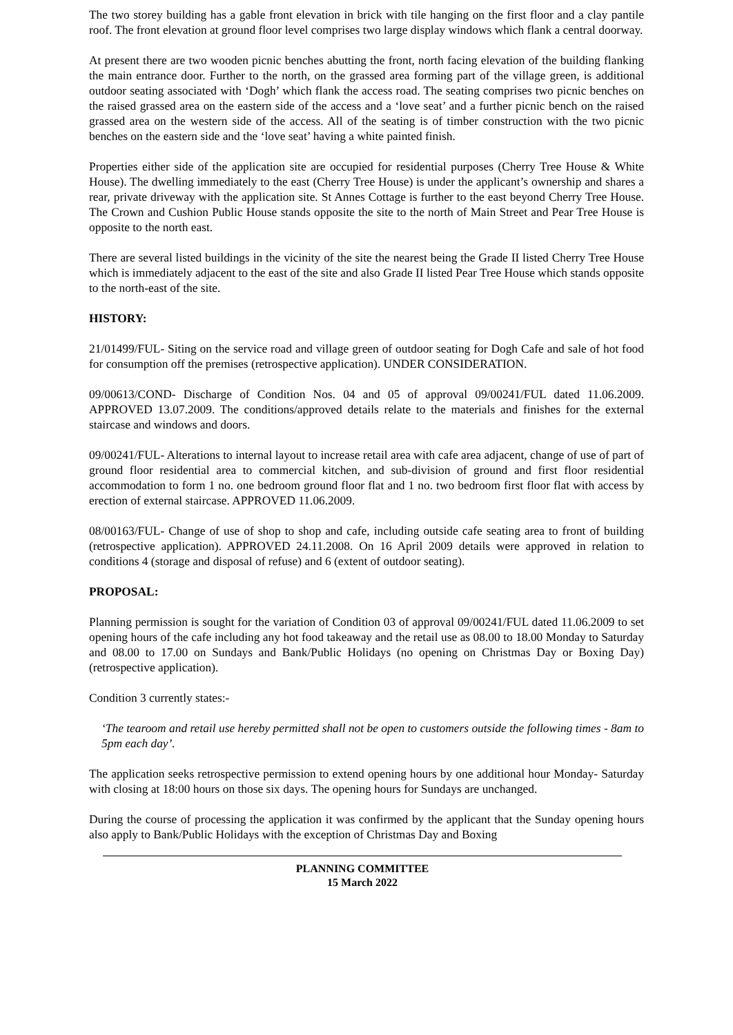The two storey building has a gable front elevation in brick with tile hanging on the first floor and a clay pantile roof. The front elevation at ground floor level comprises two large display windows which flank a central doorway.
At present there are two wooden picnic benches abutting the front, north facing elevation of the building flanking the main entrance door. Further to the north, on the grassed area forming part of the village green, is additional outdoor seating associated with ‘Dogh’ which flank the access road. The seating comprises two picnic benches on the raised grassed area on the eastern side of the access and a ‘love seat’ and a further picnic bench on the raised grassed area on the western side of the access. All of the seating is of timber construction with the two picnic benches on the eastern side and the ‘love seat’ having a white painted finish.
Properties either side of the application site are occupied for residential purposes (Cherry Tree House & White House). The dwelling immediately to the east (Cherry Tree House) is under the applicant’s ownership and shares a rear, private driveway with the application site. St Annes Cottage is further to the east beyond Cherry Tree House. The Crown and Cushion Public House stands opposite the site to the north of Main Street and Pear Tree House is opposite to the north east.
There are several listed buildings in the vicinity of the site the nearest being the Grade II listed Cherry Tree House which is immediately adjacent to the east of the site and also Grade II listed Pear Tree House which stands opposite to the north-east of the site.
HISTORY:
21/01499/FUL- Siting on the service road and village green of outdoor seating for Dogh Cafe and sale of hot food for consumption off the premises (retrospective application). UNDER CONSIDERATION.
09/00613/COND- Discharge of Condition Nos. 04 and 05 of approval 09/00241/FUL dated 11.06.2009. APPROVED 13.07.2009. The conditions/approved details relate to the materials and finishes for the external staircase and windows and doors.
09/00241/FUL- Alterations to internal layout to increase retail area with cafe area adjacent, change of use of part of ground floor residential area to commercial kitchen, and sub-division of ground and first floor residential accommodation to form 1 no. one bedroom ground floor flat and 1 no. two bedroom first floor flat with access by erection of external staircase. APPROVED 11.06.2009.
08/00163/FUL- Change of use of shop to shop and cafe, including outside cafe seating area to front of building (retrospective application). APPROVED 24.11.2008. On 16 April 2009 details were approved in relation to conditions 4 (storage and disposal of refuse) and 6 (extent of outdoor seating).
PROPOSAL:
Planning permission is sought for the variation of Condition 03 of approval 09/00241/FUL dated 11.06.2009 to set opening hours of the cafe including any hot food takeaway and the retail use as 08.00 to 18.00 Monday to Saturday and 08.00 to 17.00 on Sundays and Bank/Public Holidays (no opening on Christmas Day or Boxing Day) (retrospective application).
Condition 3 currently states:-
‘The tearoom and retail use hereby permitted shall not be open to customers outside the following times - 8am to 5pm each day’.
The application seeks retrospective permission to extend opening hours by one additional hour Monday- Saturday with closing at 18:00 hours on those six days. The opening hours for Sundays are unchanged.
During the course of processing the application it was confirmed by the applicant that the Sunday opening hours also apply to Bank/Public Holidays with the exception of Christmas Day and Boxing
PLANNING COMMITTEE
15 March 2022